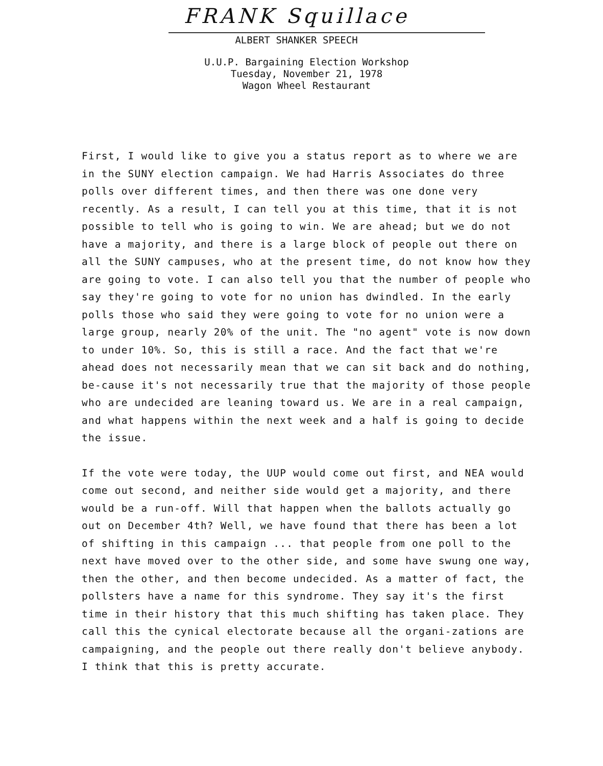FRANK Squillace
ALBERT SHANKER SPEECH
U.U.P. Bargaining Election Workshop
Tuesday, November 21, 1978
Wagon Wheel Restaurant
First, I would like to give you a status report as to where we are in the SUNY election campaign. We had Harris Associates do three polls over different times, and then there was one done very recently. As a result, I can tell you at this time, that it is not possible to tell who is going to win. We are ahead; but we do not have a majority, and there is a large block of people out there on all the SUNY campuses, who at the present time, do not know how they are going to vote. I can also tell you that the number of people who say they're going to vote for no union has dwindled. In the early polls those who said they were going to vote for no union were a large group, nearly 20% of the unit. The "no agent" vote is now down to under 10%. So, this is still a race. And the fact that we're ahead does not necessarily mean that we can sit back and do nothing, be-cause it's not necessarily true that the majority of those people who are undecided are leaning toward us. We are in a real campaign, and what happens within the next week and a half is going to decide the issue.
If the vote were today, the UUP would come out first, and NEA would come out second, and neither side would get a majority, and there would be a run-off. Will that happen when the ballots actually go out on December 4th? Well, we have found that there has been a lot of shifting in this campaign ... that people from one poll to the next have moved over to the other side, and some have swung one way, then the other, and then become undecided. As a matter of fact, the pollsters have a name for this syndrome. They say it's the first time in their history that this much shifting has taken place. They call this the cynical electorate because all the organi-zations are campaigning, and the people out there really don't believe anybody. I think that this is pretty accurate.